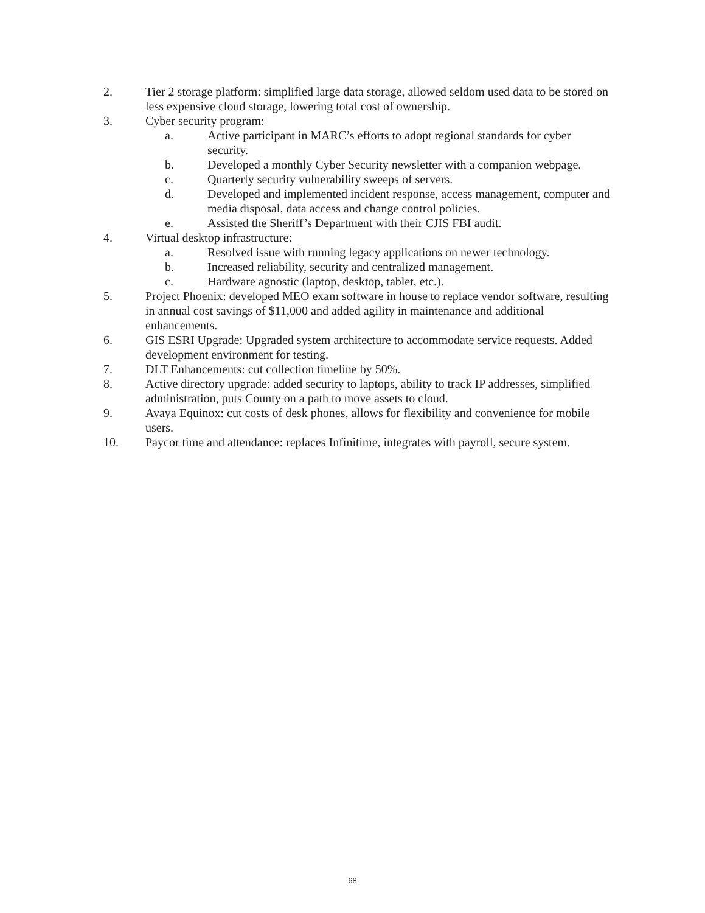2. Tier 2 storage platform: simplified large data storage, allowed seldom used data to be stored on less expensive cloud storage, lowering total cost of ownership.
3. Cyber security program:
a. Active participant in MARC’s efforts to adopt regional standards for cyber security.
b. Developed a monthly Cyber Security newsletter with a companion webpage.
c. Quarterly security vulnerability sweeps of servers.
d. Developed and implemented incident response, access management, computer and media disposal, data access and change control policies.
e. Assisted the Sheriff’s Department with their CJIS FBI audit.
4. Virtual desktop infrastructure:
a. Resolved issue with running legacy applications on newer technology.
b. Increased reliability, security and centralized management.
c. Hardware agnostic (laptop, desktop, tablet, etc.).
5. Project Phoenix: developed MEO exam software in house to replace vendor software, resulting in annual cost savings of $11,000 and added agility in maintenance and additional enhancements.
6. GIS ESRI Upgrade: Upgraded system architecture to accommodate service requests. Added development environment for testing.
7. DLT Enhancements: cut collection timeline by 50%.
8. Active directory upgrade: added security to laptops, ability to track IP addresses, simplified administration, puts County on a path to move assets to cloud.
9. Avaya Equinox: cut costs of desk phones, allows for flexibility and convenience for mobile users.
10. Paycor time and attendance: replaces Infinitime, integrates with payroll, secure system.
68